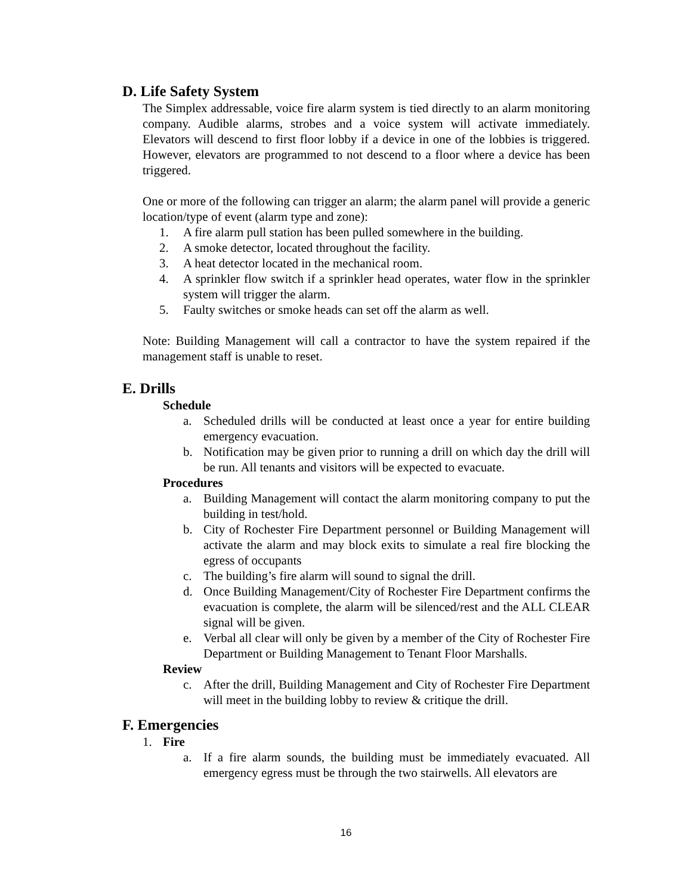D. Life Safety System
The Simplex addressable, voice fire alarm system is tied directly to an alarm monitoring company. Audible alarms, strobes and a voice system will activate immediately. Elevators will descend to first floor lobby if a device in one of the lobbies is triggered. However, elevators are programmed to not descend to a floor where a device has been triggered.
One or more of the following can trigger an alarm; the alarm panel will provide a generic location/type of event (alarm type and zone):
1. A fire alarm pull station has been pulled somewhere in the building.
2. A smoke detector, located throughout the facility.
3. A heat detector located in the mechanical room.
4. A sprinkler flow switch if a sprinkler head operates, water flow in the sprinkler system will trigger the alarm.
5. Faulty switches or smoke heads can set off the alarm as well.
Note: Building Management will call a contractor to have the system repaired if the management staff is unable to reset.
E. Drills
Schedule
a. Scheduled drills will be conducted at least once a year for entire building emergency evacuation.
b. Notification may be given prior to running a drill on which day the drill will be run. All tenants and visitors will be expected to evacuate.
Procedures
a. Building Management will contact the alarm monitoring company to put the building in test/hold.
b. City of Rochester Fire Department personnel or Building Management will activate the alarm and may block exits to simulate a real fire blocking the egress of occupants
c. The building’s fire alarm will sound to signal the drill.
d. Once Building Management/City of Rochester Fire Department confirms the evacuation is complete, the alarm will be silenced/rest and the ALL CLEAR signal will be given.
e. Verbal all clear will only be given by a member of the City of Rochester Fire Department or Building Management to Tenant Floor Marshalls.
Review
c. After the drill, Building Management and City of Rochester Fire Department will meet in the building lobby to review & critique the drill.
F. Emergencies
1. Fire
a. If a fire alarm sounds, the building must be immediately evacuated. All emergency egress must be through the two stairwells. All elevators are
16